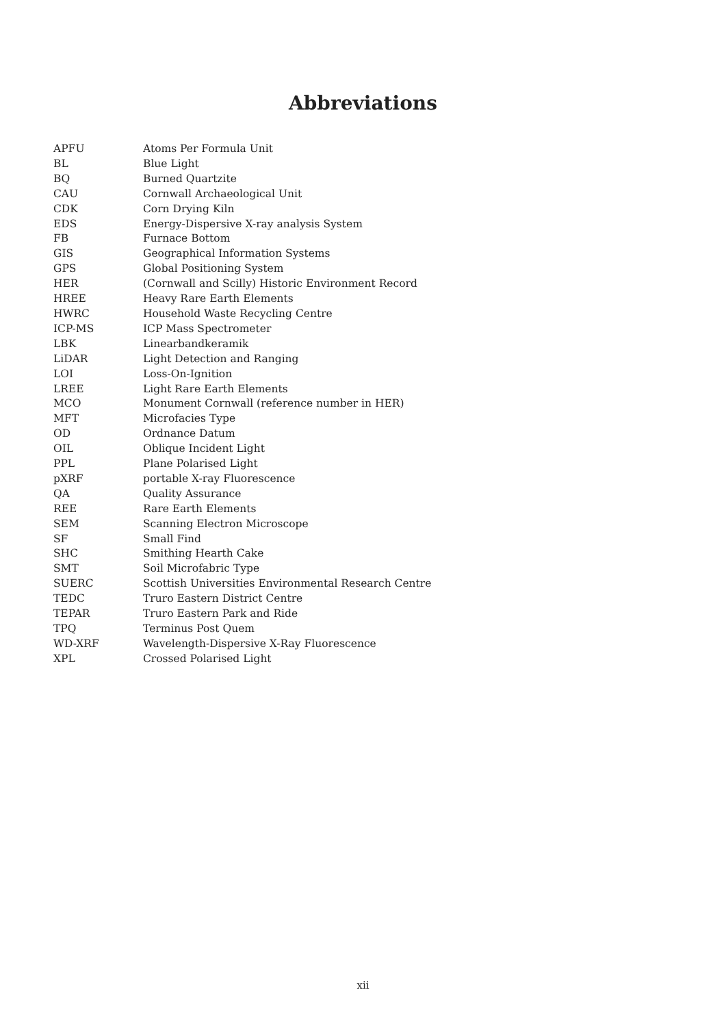Abbreviations
| APFU | Atoms Per Formula Unit |
| BL | Blue Light |
| BQ | Burned Quartzite |
| CAU | Cornwall Archaeological Unit |
| CDK | Corn Drying Kiln |
| EDS | Energy-Dispersive X-ray analysis System |
| FB | Furnace Bottom |
| GIS | Geographical Information Systems |
| GPS | Global Positioning System |
| HER | (Cornwall and Scilly) Historic Environment Record |
| HREE | Heavy Rare Earth Elements |
| HWRC | Household Waste Recycling Centre |
| ICP-MS | ICP Mass Spectrometer |
| LBK | Linearbandkeramik |
| LiDAR | Light Detection and Ranging |
| LOI | Loss-On-Ignition |
| LREE | Light Rare Earth Elements |
| MCO | Monument Cornwall (reference number in HER) |
| MFT | Microfacies Type |
| OD | Ordnance Datum |
| OIL | Oblique Incident Light |
| PPL | Plane Polarised Light |
| pXRF | portable X-ray Fluorescence |
| QA | Quality Assurance |
| REE | Rare Earth Elements |
| SEM | Scanning Electron Microscope |
| SF | Small Find |
| SHC | Smithing Hearth Cake |
| SMT | Soil Microfabric Type |
| SUERC | Scottish Universities Environmental Research Centre |
| TEDC | Truro Eastern District Centre |
| TEPAR | Truro Eastern Park and Ride |
| TPQ | Terminus Post Quem |
| WD-XRF | Wavelength-Dispersive X-Ray Fluorescence |
| XPL | Crossed Polarised Light |
xii